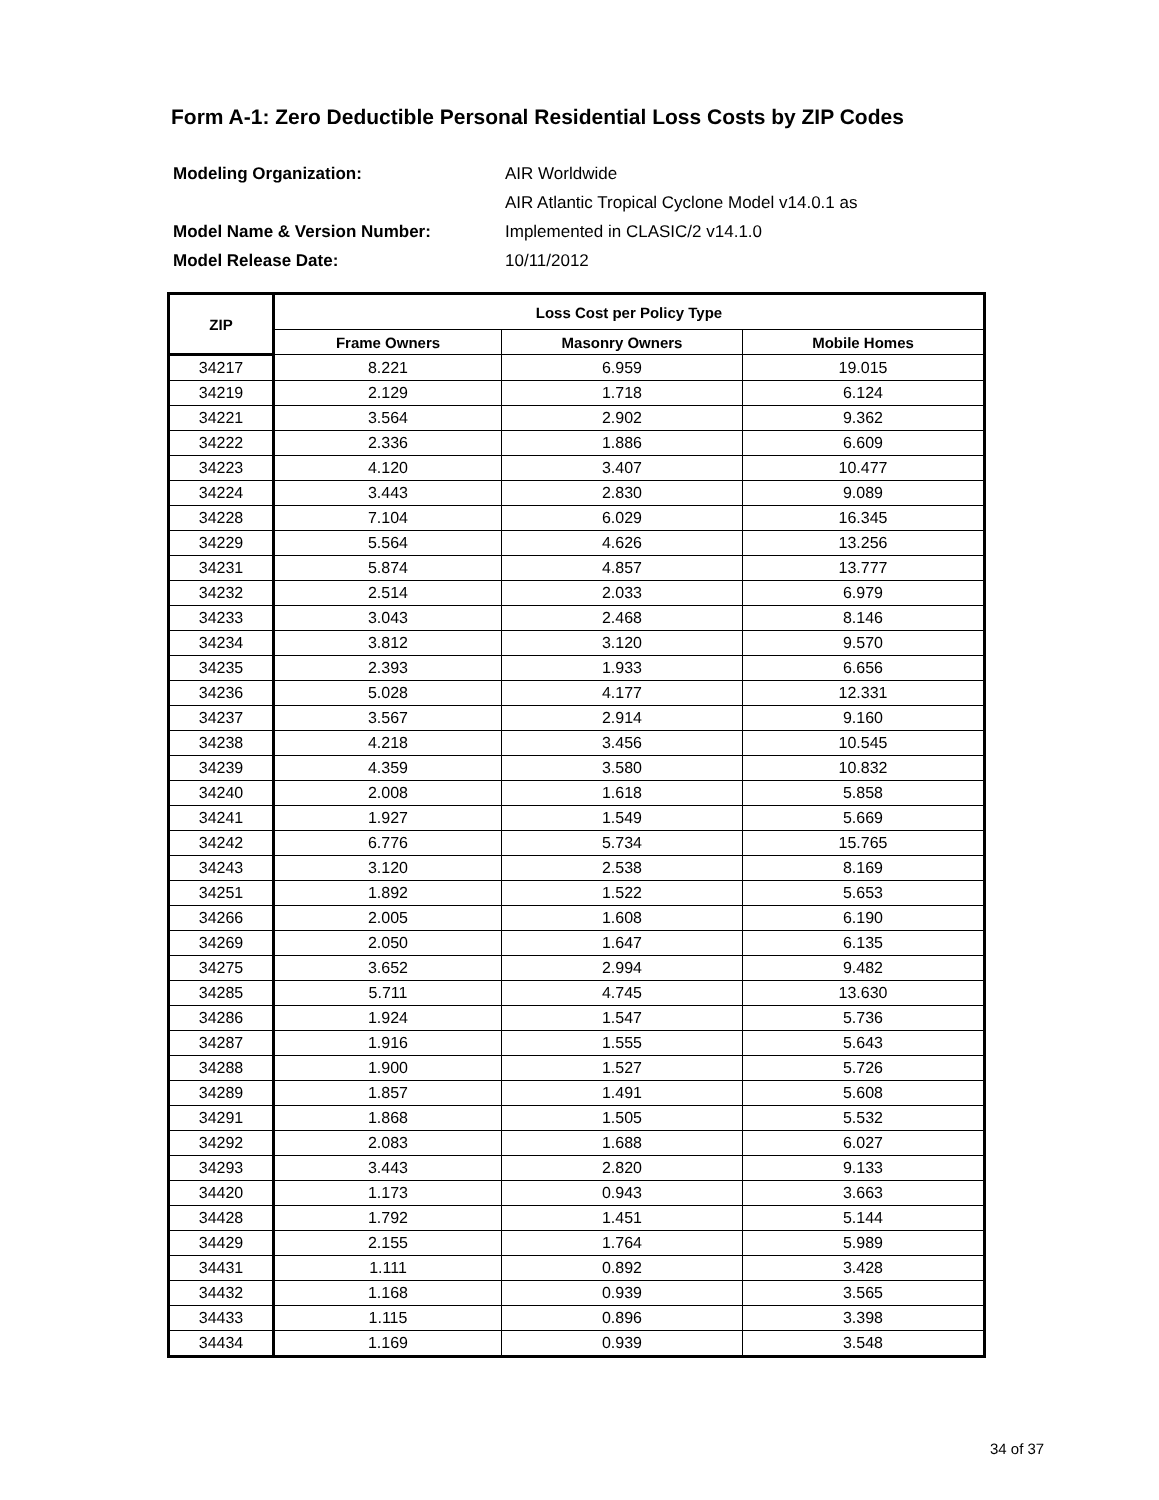Form A-1: Zero Deductible Personal Residential Loss Costs by ZIP Codes
| Modeling Organization: | AIR Worldwide |
| | AIR Atlantic Tropical Cyclone Model v14.0.1 as |
| Model Name & Version Number: | Implemented in CLASIC/2 v14.1.0 |
| Model Release Date: | 10/11/2012 |
| ZIP | Loss Cost per Policy Type | | |
| --- | --- | --- | --- |
| | Frame Owners | Masonry Owners | Mobile Homes |
| 34217 | 8.221 | 6.959 | 19.015 |
| 34219 | 2.129 | 1.718 | 6.124 |
| 34221 | 3.564 | 2.902 | 9.362 |
| 34222 | 2.336 | 1.886 | 6.609 |
| 34223 | 4.120 | 3.407 | 10.477 |
| 34224 | 3.443 | 2.830 | 9.089 |
| 34228 | 7.104 | 6.029 | 16.345 |
| 34229 | 5.564 | 4.626 | 13.256 |
| 34231 | 5.874 | 4.857 | 13.777 |
| 34232 | 2.514 | 2.033 | 6.979 |
| 34233 | 3.043 | 2.468 | 8.146 |
| 34234 | 3.812 | 3.120 | 9.570 |
| 34235 | 2.393 | 1.933 | 6.656 |
| 34236 | 5.028 | 4.177 | 12.331 |
| 34237 | 3.567 | 2.914 | 9.160 |
| 34238 | 4.218 | 3.456 | 10.545 |
| 34239 | 4.359 | 3.580 | 10.832 |
| 34240 | 2.008 | 1.618 | 5.858 |
| 34241 | 1.927 | 1.549 | 5.669 |
| 34242 | 6.776 | 5.734 | 15.765 |
| 34243 | 3.120 | 2.538 | 8.169 |
| 34251 | 1.892 | 1.522 | 5.653 |
| 34266 | 2.005 | 1.608 | 6.190 |
| 34269 | 2.050 | 1.647 | 6.135 |
| 34275 | 3.652 | 2.994 | 9.482 |
| 34285 | 5.711 | 4.745 | 13.630 |
| 34286 | 1.924 | 1.547 | 5.736 |
| 34287 | 1.916 | 1.555 | 5.643 |
| 34288 | 1.900 | 1.527 | 5.726 |
| 34289 | 1.857 | 1.491 | 5.608 |
| 34291 | 1.868 | 1.505 | 5.532 |
| 34292 | 2.083 | 1.688 | 6.027 |
| 34293 | 3.443 | 2.820 | 9.133 |
| 34420 | 1.173 | 0.943 | 3.663 |
| 34428 | 1.792 | 1.451 | 5.144 |
| 34429 | 2.155 | 1.764 | 5.989 |
| 34431 | 1.111 | 0.892 | 3.428 |
| 34432 | 1.168 | 0.939 | 3.565 |
| 34433 | 1.115 | 0.896 | 3.398 |
| 34434 | 1.169 | 0.939 | 3.548 |
34 of 37